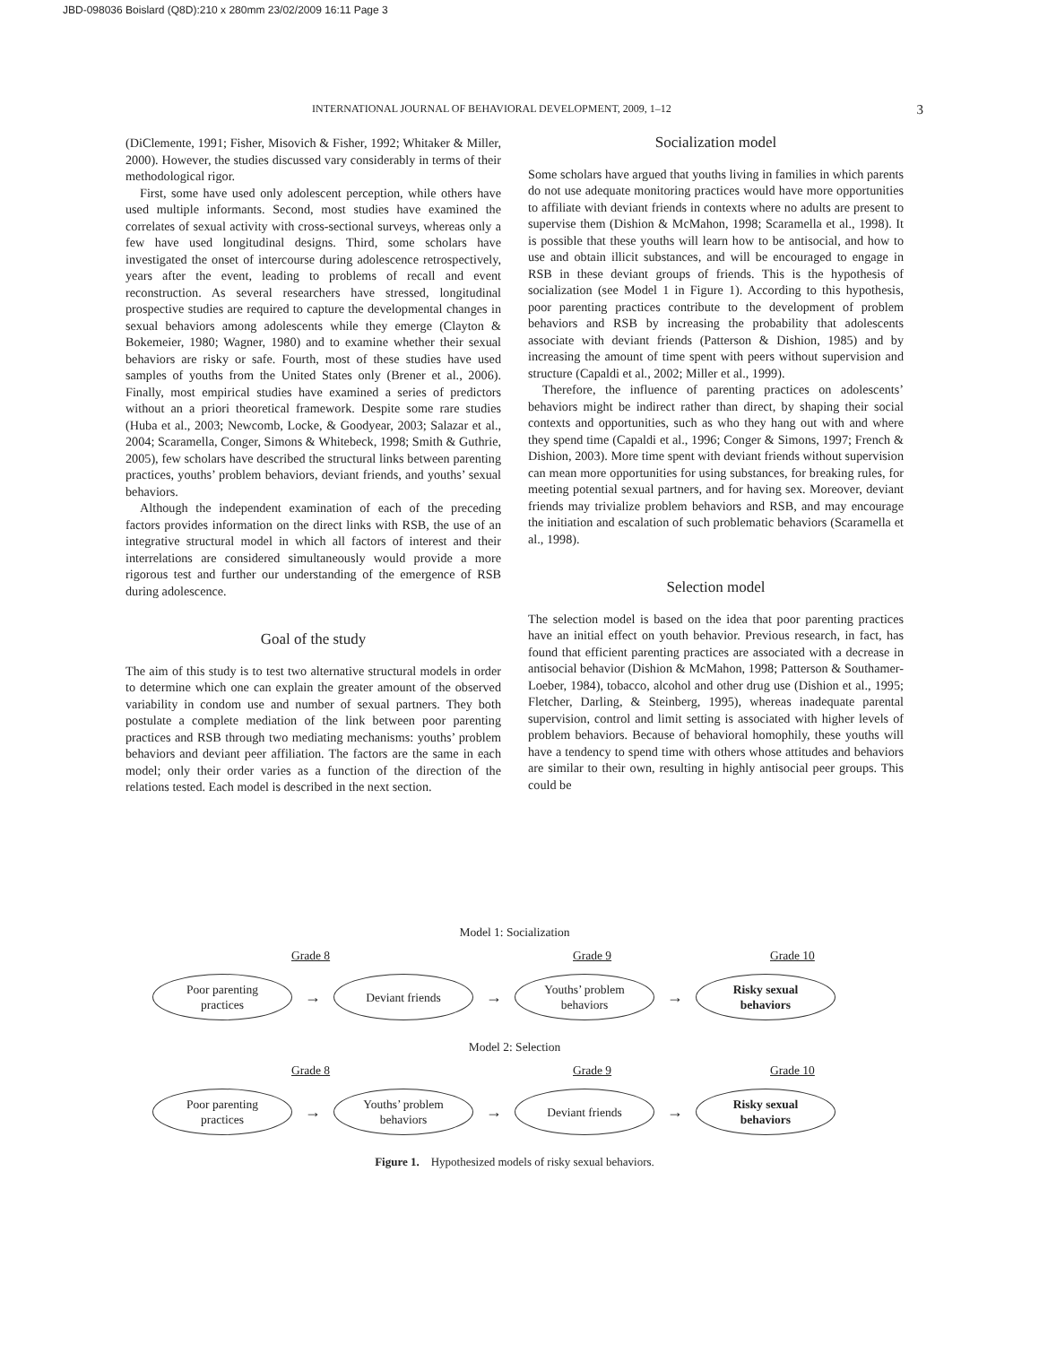JBD-098036 Boislard (Q8D):210 x 280mm 23/02/2009 16:11 Page 3
INTERNATIONAL JOURNAL OF BEHAVIORAL DEVELOPMENT, 2009, 1–12 3
(DiClemente, 1991; Fisher, Misovich & Fisher, 1992; Whitaker & Miller, 2000). However, the studies discussed vary considerably in terms of their methodological rigor.
First, some have used only adolescent perception, while others have used multiple informants. Second, most studies have examined the correlates of sexual activity with cross-sectional surveys, whereas only a few have used longitudinal designs. Third, some scholars have investigated the onset of intercourse during adolescence retrospectively, years after the event, leading to problems of recall and event reconstruction. As several researchers have stressed, longitudinal prospective studies are required to capture the developmental changes in sexual behaviors among adolescents while they emerge (Clayton & Bokemeier, 1980; Wagner, 1980) and to examine whether their sexual behaviors are risky or safe. Fourth, most of these studies have used samples of youths from the United States only (Brener et al., 2006). Finally, most empirical studies have examined a series of predictors without an a priori theoretical framework. Despite some rare studies (Huba et al., 2003; Newcomb, Locke, & Goodyear, 2003; Salazar et al., 2004; Scaramella, Conger, Simons & Whitebeck, 1998; Smith & Guthrie, 2005), few scholars have described the structural links between parenting practices, youths’ problem behaviors, deviant friends, and youths’ sexual behaviors.
Although the independent examination of each of the preceding factors provides information on the direct links with RSB, the use of an integrative structural model in which all factors of interest and their interrelations are considered simultaneously would provide a more rigorous test and further our understanding of the emergence of RSB during adolescence.
Goal of the study
The aim of this study is to test two alternative structural models in order to determine which one can explain the greater amount of the observed variability in condom use and number of sexual partners. They both postulate a complete mediation of the link between poor parenting practices and RSB through two mediating mechanisms: youths’ problem behaviors and deviant peer affiliation. The factors are the same in each model; only their order varies as a function of the direction of the relations tested. Each model is described in the next section.
Socialization model
Some scholars have argued that youths living in families in which parents do not use adequate monitoring practices would have more opportunities to affiliate with deviant friends in contexts where no adults are present to supervise them (Dishion & McMahon, 1998; Scaramella et al., 1998). It is possible that these youths will learn how to be antisocial, and how to use and obtain illicit substances, and will be encouraged to engage in RSB in these deviant groups of friends. This is the hypothesis of socialization (see Model 1 in Figure 1). According to this hypothesis, poor parenting practices contribute to the development of problem behaviors and RSB by increasing the probability that adolescents associate with deviant friends (Patterson & Dishion, 1985) and by increasing the amount of time spent with peers without supervision and structure (Capaldi et al., 2002; Miller et al., 1999).
Therefore, the influence of parenting practices on adolescents’ behaviors might be indirect rather than direct, by shaping their social contexts and opportunities, such as who they hang out with and where they spend time (Capaldi et al., 1996; Conger & Simons, 1997; French & Dishion, 2003). More time spent with deviant friends without supervision can mean more opportunities for using substances, for breaking rules, for meeting potential sexual partners, and for having sex. Moreover, deviant friends may trivialize problem behaviors and RSB, and may encourage the initiation and escalation of such problematic behaviors (Scaramella et al., 1998).
Selection model
The selection model is based on the idea that poor parenting practices have an initial effect on youth behavior. Previous research, in fact, has found that efficient parenting practices are associated with a decrease in antisocial behavior (Dishion & McMahon, 1998; Patterson & Southamer-Loeber, 1984), tobacco, alcohol and other drug use (Dishion et al., 1995; Fletcher, Darling, & Steinberg, 1995), whereas inadequate parental supervision, control and limit setting is associated with higher levels of problem behaviors. Because of behavioral homophily, these youths will have a tendency to spend time with others whose attitudes and behaviors are similar to their own, resulting in highly antisocial peer groups. This could be
Model 1: Socialization
Grade 8 Grade 9 Grade 10
Poor parenting
practices
→
Deviant friends
→
Youths’ problem
behaviors
→
Risky sexual
behaviors
Model 2: Selection
Grade 8 Grade 9 Grade 10
Poor parenting
practices
→
Youths’ problem
behaviors
→
Deviant friends
→
Risky sexual
behaviors
Figure 1. Hypothesized models of risky sexual behaviors.